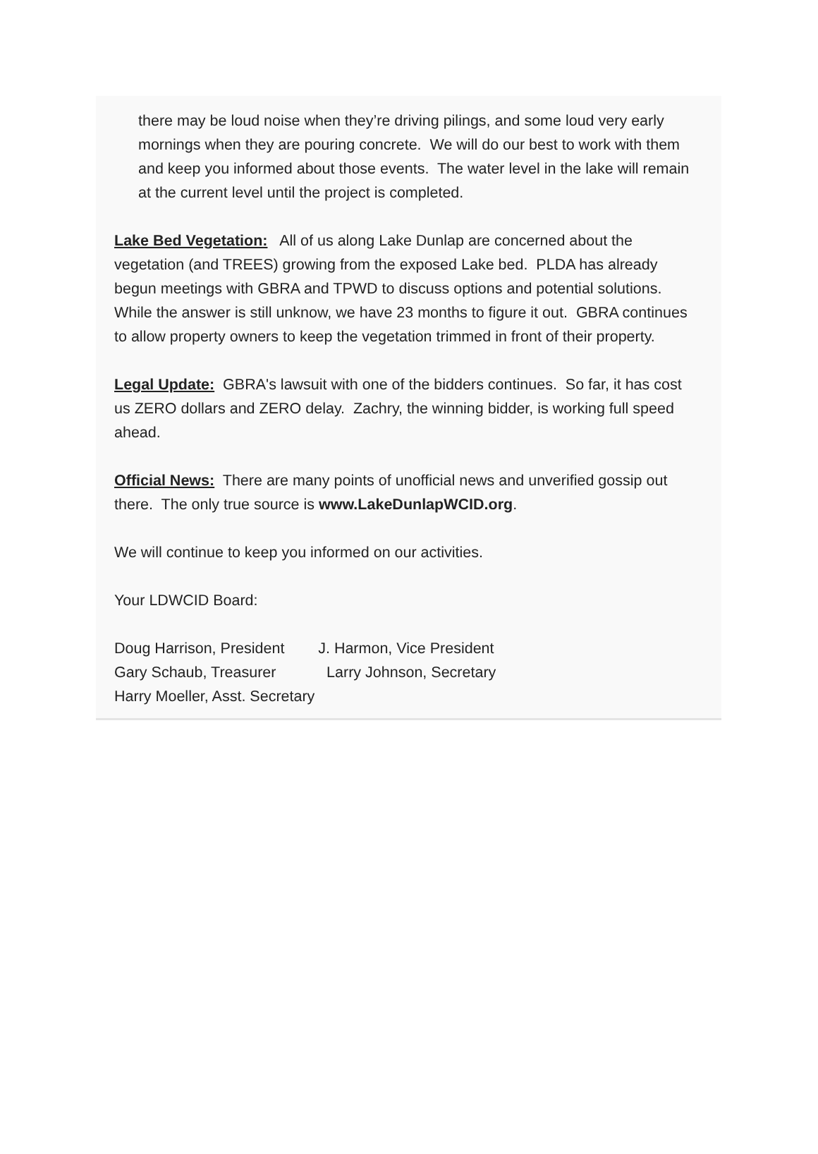there may be loud noise when they’re driving pilings, and some loud very early mornings when they are pouring concrete. We will do our best to work with them and keep you informed about those events. The water level in the lake will remain at the current level until the project is completed.
Lake Bed Vegetation: All of us along Lake Dunlap are concerned about the vegetation (and TREES) growing from the exposed Lake bed. PLDA has already begun meetings with GBRA and TPWD to discuss options and potential solutions. While the answer is still unknow, we have 23 months to figure it out. GBRA continues to allow property owners to keep the vegetation trimmed in front of their property.
Legal Update: GBRA's lawsuit with one of the bidders continues. So far, it has cost us ZERO dollars and ZERO delay. Zachry, the winning bidder, is working full speed ahead.
Official News: There are many points of unofficial news and unverified gossip out there. The only true source is www.LakeDunlapWCID.org.
We will continue to keep you informed on our activities.
Your LDWCID Board:
Doug Harrison, President J. Harmon, Vice President
Gary Schaub, Treasurer Larry Johnson, Secretary
Harry Moeller, Asst. Secretary